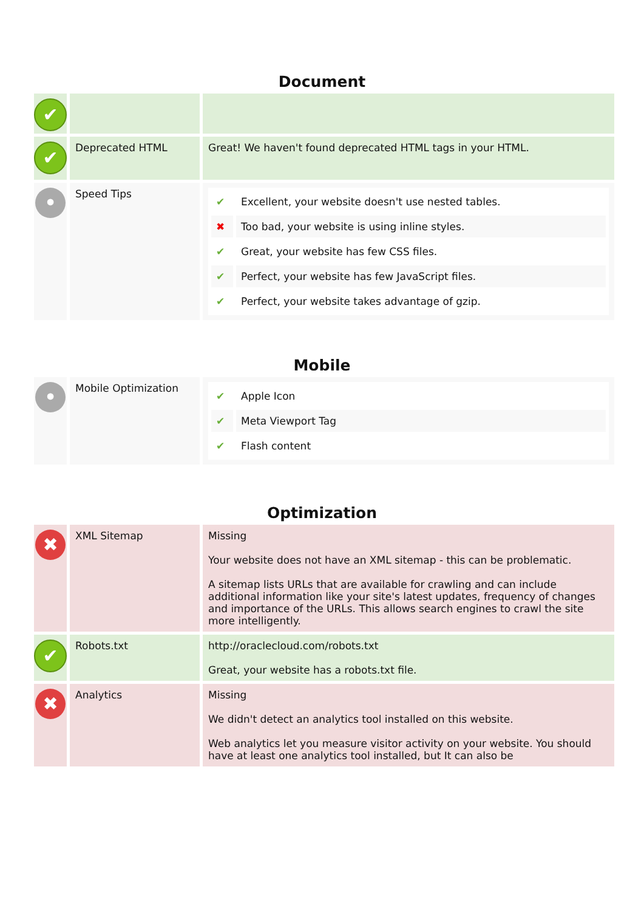Document
| ✔ | | |
| ✔ | Deprecated HTML | Great! We haven't found deprecated HTML tags in your HTML. |
| • | Speed Tips | / ✔ / Excellent, your website doesn't use nested tables. / / ✖ / Too bad, your website is using inline styles. / / ✔ / Great, your website has few CSS files. / / ✔ / Perfect, your website has few JavaScript files. / / ✔ / Perfect, your website takes advantage of gzip. / |
Mobile
| • | Mobile Optimization | / ✔ / Apple Icon / / ✔ / Meta Viewport Tag / / ✔ / Flash content / |
Optimization
| ✖ | XML Sitemap | Missing Your website does not have an XML sitemap - this can be problematic. A sitemap lists URLs that are available for crawling and can include additional information like your site's latest updates, frequency of changes and importance of the URLs. This allows search engines to crawl the site more intelligently. |
| ✔ | Robots.txt | http://oraclecloud.com/robots.txt Great, your website has a robots.txt file. |
| ✖ | Analytics | Missing We didn't detect an analytics tool installed on this website. Web analytics let you measure visitor activity on your website. You should have at least one analytics tool installed, but It can also be |